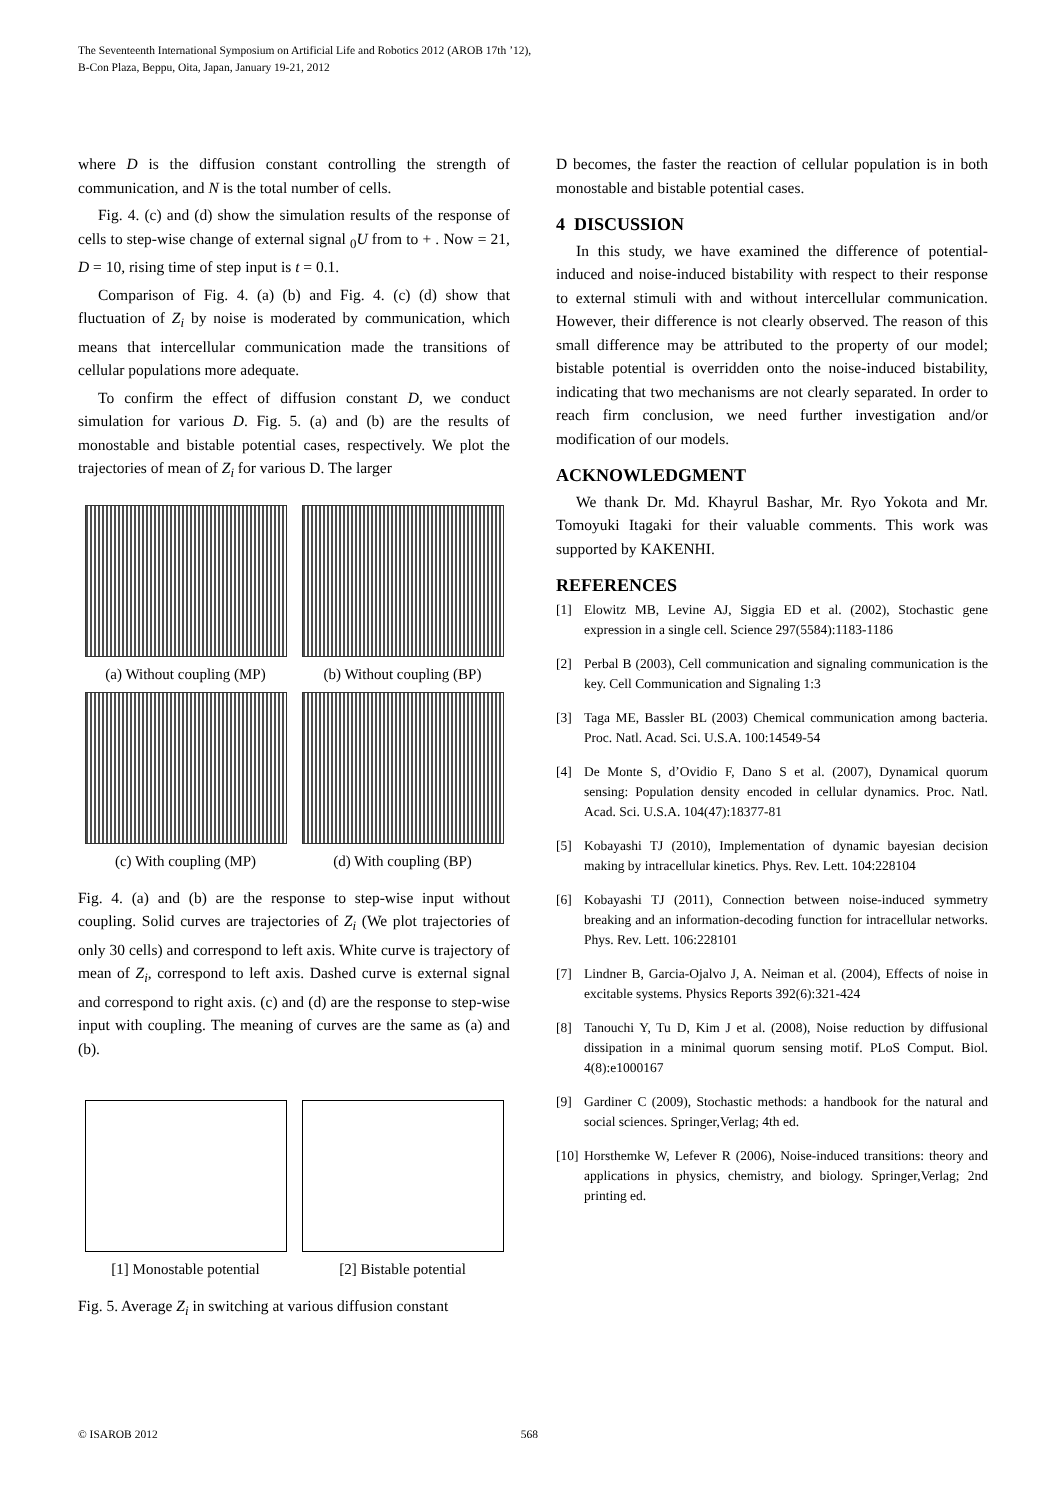The Seventeenth International Symposium on Artificial Life and Robotics 2012 (AROB 17th ’12),
B-Con Plaza, Beppu, Oita, Japan, January 19-21, 2012
where D is the diffusion constant controlling the strength of communication, and N is the total number of cells.
Fig. 4. (c) and (d) show the simulation results of the response of cells to step-wise change of external signal <sub>0</sub>U from to + . Now = 21, D = 10, rising time of step input is t = 0.1.
Comparison of Fig. 4. (a) (b) and Fig. 4. (c) (d) show that fluctuation of Z<sub>i</sub> by noise is moderated by communication, which means that intercellular communication made the transitions of cellular populations more adequate.
To confirm the effect of diffusion constant D, we conduct simulation for various D. Fig. 5. (a) and (b) are the results of monostable and bistable potential cases, respectively. We plot the trajectories of mean of Z<sub>i</sub> for various D. The larger
(a) Without coupling (MP)
(b) Without coupling (BP)
(c) With coupling (MP)
(d) With coupling (BP)
Fig. 4. (a) and (b) are the response to step-wise input without coupling. Solid curves are trajectories of Z<sub>i</sub> (We plot trajectories of only 30 cells) and correspond to left axis. White curve is trajectory of mean of Z<sub>i</sub>, correspond to left axis. Dashed curve is external signal and correspond to right axis. (c) and (d) are the response to step-wise input with coupling. The meaning of curves are the same as (a) and (b).
[1] Monostable potential
[2] Bistable potential
Fig. 5. Average Z<sub>i</sub> in switching at various diffusion constant
D becomes, the faster the reaction of cellular population is in both monostable and bistable potential cases.
4 DISCUSSION
In this study, we have examined the difference of potential-induced and noise-induced bistability with respect to their response to external stimuli with and without intercellular communication. However, their difference is not clearly observed. The reason of this small difference may be attributed to the property of our model; bistable potential is overridden onto the noise-induced bistability, indicating that two mechanisms are not clearly separated. In order to reach firm conclusion, we need further investigation and/or modification of our models.
ACKNOWLEDGMENT
We thank Dr. Md. Khayrul Bashar, Mr. Ryo Yokota and Mr. Tomoyuki Itagaki for their valuable comments. This work was supported by KAKENHI.
REFERENCES
[1] Elowitz MB, Levine AJ, Siggia ED et al. (2002), Stochastic gene expression in a single cell. Science 297(5584):1183-1186
[2] Perbal B (2003), Cell communication and signaling communication is the key. Cell Communication and Signaling 1:3
[3] Taga ME, Bassler BL (2003) Chemical communication among bacteria. Proc. Natl. Acad. Sci. U.S.A. 100:14549-54
[4] De Monte S, d’Ovidio F, Dano S et al. (2007), Dynamical quorum sensing: Population density encoded in cellular dynamics. Proc. Natl. Acad. Sci. U.S.A. 104(47):18377-81
[5] Kobayashi TJ (2010), Implementation of dynamic bayesian decision making by intracellular kinetics. Phys. Rev. Lett. 104:228104
[6] Kobayashi TJ (2011), Connection between noise-induced symmetry breaking and an information-decoding function for intracellular networks. Phys. Rev. Lett. 106:228101
[7] Lindner B, Garcia-Ojalvo J, A. Neiman et al. (2004), Effects of noise in excitable systems. Physics Reports 392(6):321-424
[8] Tanouchi Y, Tu D, Kim J et al. (2008), Noise reduction by diffusional dissipation in a minimal quorum sensing motif. PLoS Comput. Biol. 4(8):e1000167
[9] Gardiner C (2009), Stochastic methods: a handbook for the natural and social sciences. Springer,Verlag; 4th ed.
[10] Horsthemke W, Lefever R (2006), Noise-induced transitions: theory and applications in physics, chemistry, and biology. Springer,Verlag; 2nd printing ed.
© ISAROB 2012 568